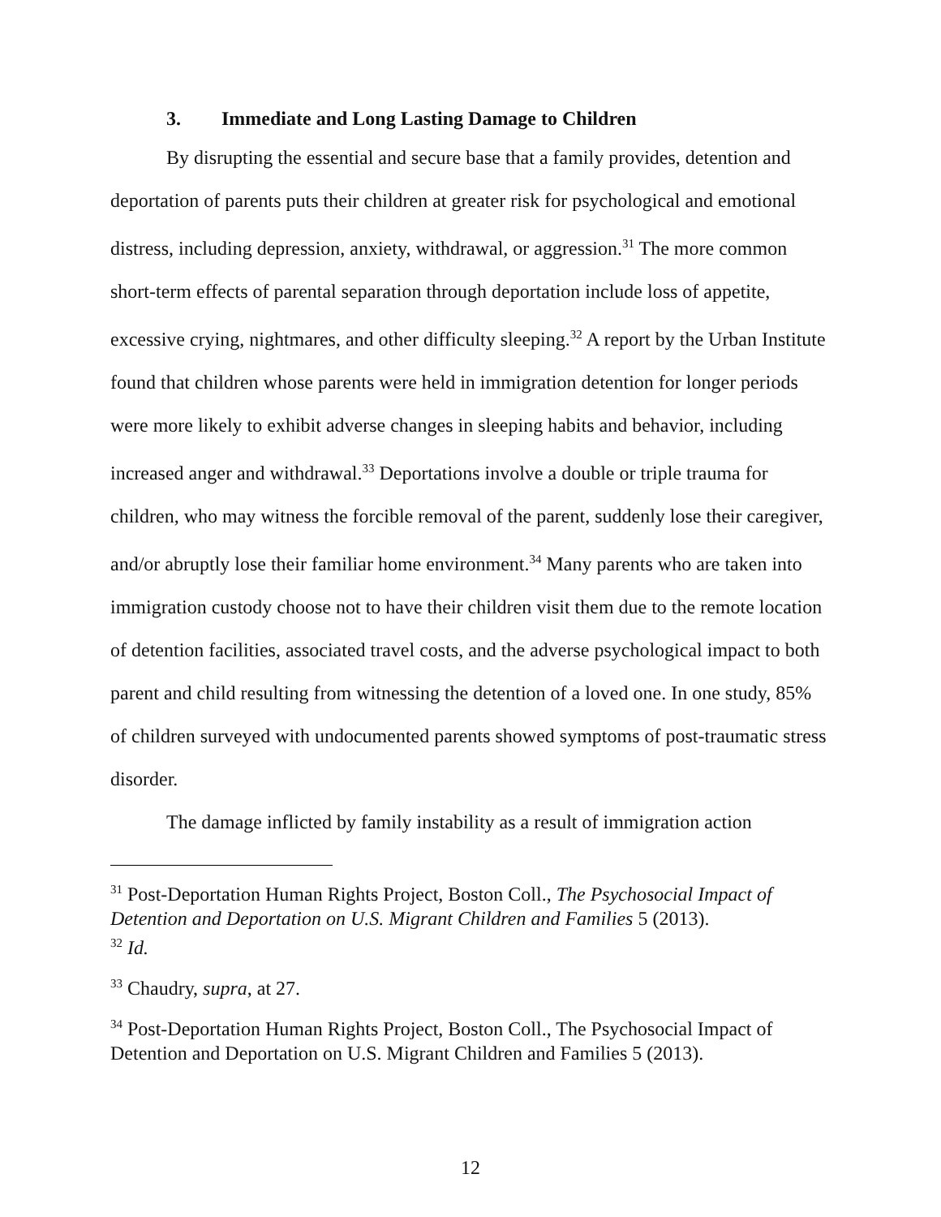3. Immediate and Long Lasting Damage to Children
By disrupting the essential and secure base that a family provides, detention and deportation of parents puts their children at greater risk for psychological and emotional distress, including depression, anxiety, withdrawal, or aggression.<sup>31</sup> The more common short-term effects of parental separation through deportation include loss of appetite, excessive crying, nightmares, and other difficulty sleeping.<sup>32</sup> A report by the Urban Institute found that children whose parents were held in immigration detention for longer periods were more likely to exhibit adverse changes in sleeping habits and behavior, including increased anger and withdrawal.<sup>33</sup> Deportations involve a double or triple trauma for children, who may witness the forcible removal of the parent, suddenly lose their caregiver, and/or abruptly lose their familiar home environment.<sup>34</sup> Many parents who are taken into immigration custody choose not to have their children visit them due to the remote location of detention facilities, associated travel costs, and the adverse psychological impact to both parent and child resulting from witnessing the detention of a loved one. In one study, 85% of children surveyed with undocumented parents showed symptoms of post-traumatic stress disorder.
The damage inflicted by family instability as a result of immigration action
<sup>31</sup> Post-Deportation Human Rights Project, Boston Coll., The Psychosocial Impact of Detention and Deportation on U.S. Migrant Children and Families 5 (2013).
<sup>32</sup> Id.
<sup>33</sup> Chaudry, supra, at 27.
<sup>34</sup> Post-Deportation Human Rights Project, Boston Coll., The Psychosocial Impact of Detention and Deportation on U.S. Migrant Children and Families 5 (2013).
12